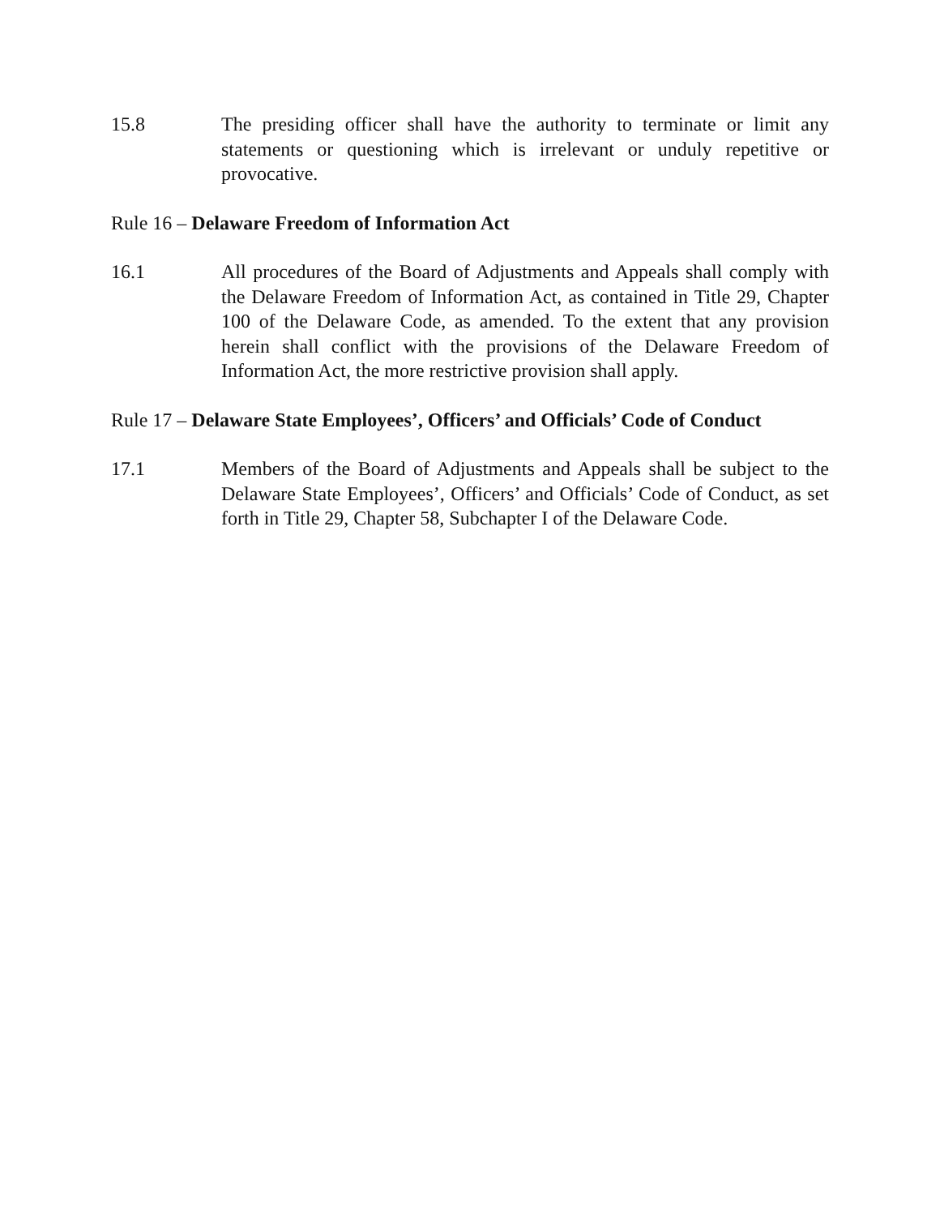15.8 The presiding officer shall have the authority to terminate or limit any statements or questioning which is irrelevant or unduly repetitive or provocative.
Rule 16 – Delaware Freedom of Information Act
16.1 All procedures of the Board of Adjustments and Appeals shall comply with the Delaware Freedom of Information Act, as contained in Title 29, Chapter 100 of the Delaware Code, as amended. To the extent that any provision herein shall conflict with the provisions of the Delaware Freedom of Information Act, the more restrictive provision shall apply.
Rule 17 – Delaware State Employees’, Officers’ and Officials’ Code of Conduct
17.1 Members of the Board of Adjustments and Appeals shall be subject to the Delaware State Employees’, Officers’ and Officials’ Code of Conduct, as set forth in Title 29, Chapter 58, Subchapter I of the Delaware Code.